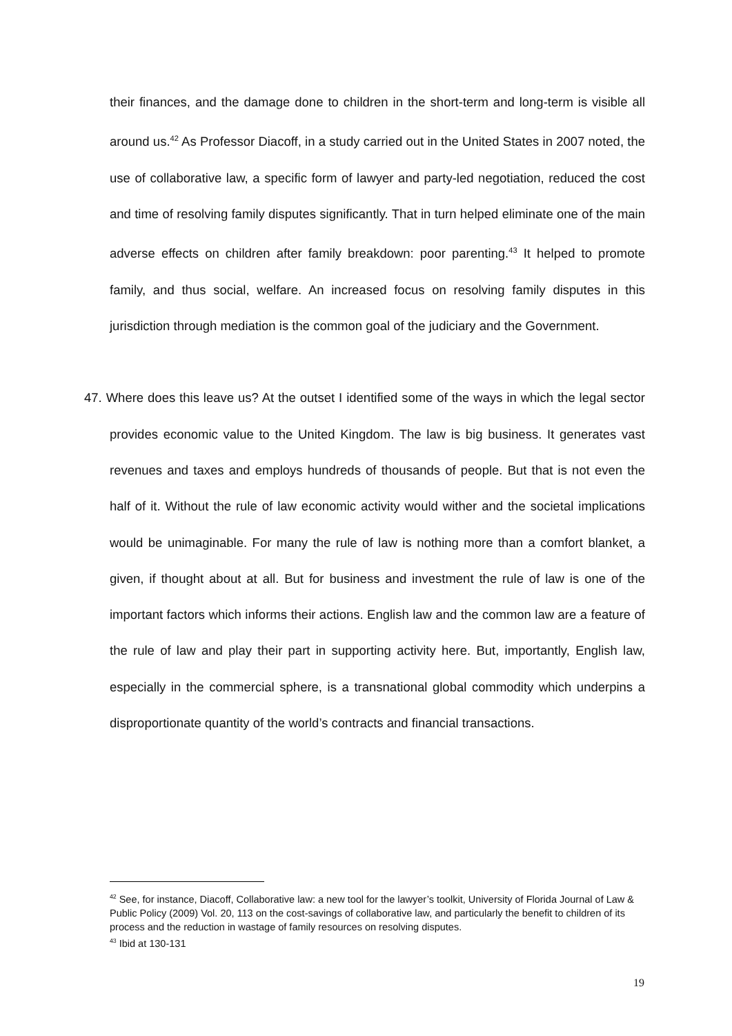their finances, and the damage done to children in the short-term and long-term is visible all around us.<sup>42</sup> As Professor Diacoff, in a study carried out in the United States in 2007 noted, the use of collaborative law, a specific form of lawyer and party-led negotiation, reduced the cost and time of resolving family disputes significantly. That in turn helped eliminate one of the main adverse effects on children after family breakdown: poor parenting.<sup>43</sup> It helped to promote family, and thus social, welfare. An increased focus on resolving family disputes in this jurisdiction through mediation is the common goal of the judiciary and the Government.
47. Where does this leave us? At the outset I identified some of the ways in which the legal sector provides economic value to the United Kingdom. The law is big business. It generates vast revenues and taxes and employs hundreds of thousands of people. But that is not even the half of it. Without the rule of law economic activity would wither and the societal implications would be unimaginable. For many the rule of law is nothing more than a comfort blanket, a given, if thought about at all. But for business and investment the rule of law is one of the important factors which informs their actions. English law and the common law are a feature of the rule of law and play their part in supporting activity here. But, importantly, English law, especially in the commercial sphere, is a transnational global commodity which underpins a disproportionate quantity of the world’s contracts and financial transactions.
<sup>42</sup> See, for instance, Diacoff, Collaborative law: a new tool for the lawyer’s toolkit, University of Florida Journal of Law & Public Policy (2009) Vol. 20, 113 on the cost-savings of collaborative law, and particularly the benefit to children of its process and the reduction in wastage of family resources on resolving disputes.
<sup>43</sup> Ibid at 130-131
19